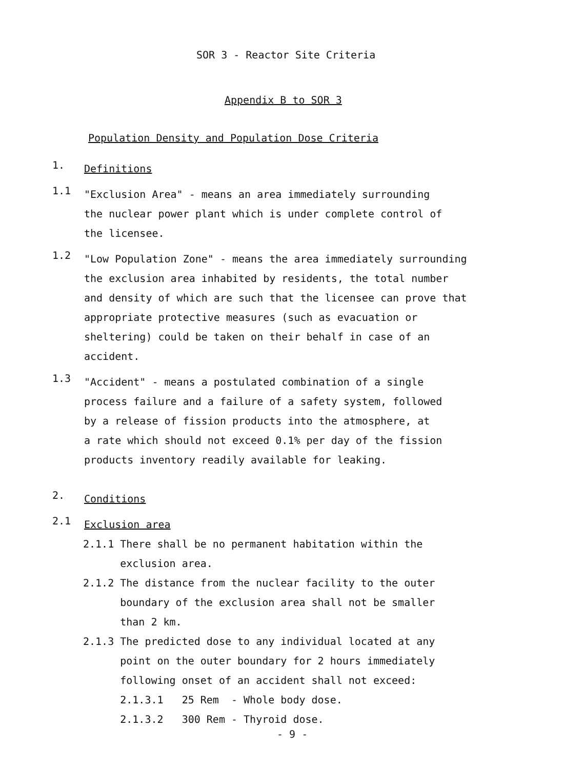SOR 3 - Reactor Site Criteria
Appendix B to SOR 3
Population Density and Population Dose Criteria
1.
Definitions
1.1
"Exclusion Area" - means an area immediately surrounding
the nuclear power plant which is under complete control of
the licensee.
1.2
"Low Population Zone" - means the area immediately surrounding
the exclusion area inhabited by residents, the total number
and density of which are such that the licensee can prove that
appropriate protective measures (such as evacuation or
sheltering) could be taken on their behalf in case of an
accident.
1.3
"Accident" - means a postulated combination of a single
process failure and a failure of a safety system, followed
by a release of fission products into the atmosphere, at
a rate which should not exceed 0.1% per day of the fission
products inventory readily available for leaking.
2.
Conditions
2.1
Exclusion area
2.1.1 There shall be no permanent habitation within the
exclusion area.
2.1.2 The distance from the nuclear facility to the outer
boundary of the exclusion area shall not be smaller
than 2 km.
2.1.3 The predicted dose to any individual located at any
point on the outer boundary for 2 hours immediately
following onset of an accident shall not exceed:
2.1.3.1 25 Rem - Whole body dose.
2.1.3.2 300 Rem - Thyroid dose.
- 9 -